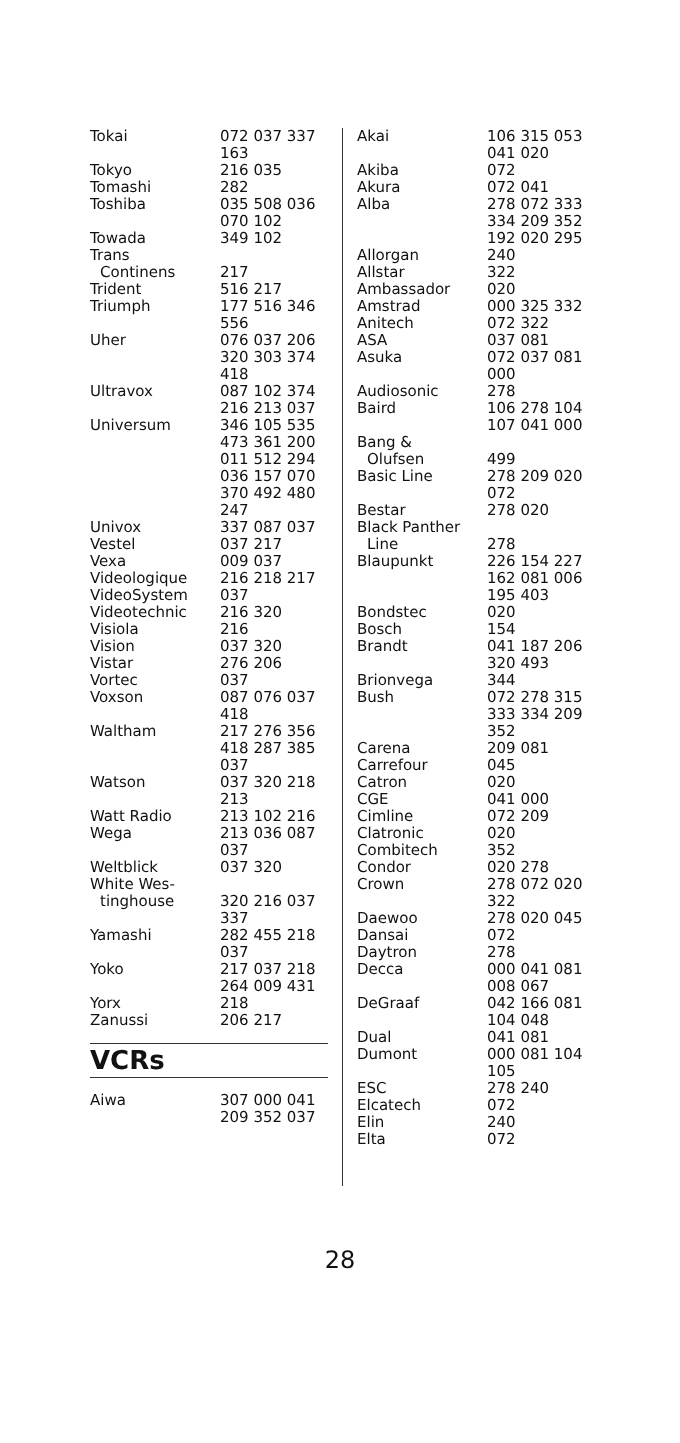| Tokai | 072 037 337 163 |
| Tokyo | 216 035 |
| Tomashi | 282 |
| Toshiba | 035 508 036 070 102 |
| Towada | 349 102 |
| Trans Continens | 217 |
| Trident | 516 217 |
| Triumph | 177 516 346 556 |
| Uher | 076 037 206 320 303 374 418 |
| Ultravox | 087 102 374 216 213 037 |
| Universum | 346 105 535 473 361 200 011 512 294 036 157 070 370 492 480 247 |
| Univox | 337 087 037 |
| Vestel | 037 217 |
| Vexa | 009 037 |
| Videologique | 216 218 217 |
| VideoSystem | 037 |
| Videotechnic | 216 320 |
| Visiola | 216 |
| Vision | 037 320 |
| Vistar | 276 206 |
| Vortec | 037 |
| Voxson | 087 076 037 418 |
| Waltham | 217 276 356 418 287 385 037 |
| Watson | 037 320 218 213 |
| Watt Radio | 213 102 216 |
| Wega | 213 036 087 037 |
| Weltblick | 037 320 |
| White Wes- tinghouse | 320 216 037 337 |
| Yamashi | 282 455 218 037 |
| Yoko | 217 037 218 264 009 431 |
| Yorx | 218 |
| Zanussi | 206 217 |
VCRs
| Aiwa | 307 000 041 209 352 037 |
| Akai | 106 315 053 041 020 |
| Akiba | 072 |
| Akura | 072 041 |
| Alba | 278 072 333 334 209 352 192 020 295 |
| Allorgan | 240 |
| Allstar | 322 |
| Ambassador | 020 |
| Amstrad | 000 325 332 |
| Anitech | 072 322 |
| ASA | 037 081 |
| Asuka | 072 037 081 000 |
| Audiosonic | 278 |
| Baird | 106 278 104 107 041 000 |
| Bang & Olufsen | 499 |
| Basic Line | 278 209 020 072 |
| Bestar | 278 020 |
| Black Panther Line | 278 |
| Blaupunkt | 226 154 227 162 081 006 195 403 |
| Bondstec | 020 |
| Bosch | 154 |
| Brandt | 041 187 206 320 493 |
| Brionvega | 344 |
| Bush | 072 278 315 333 334 209 352 |
| Carena | 209 081 |
| Carrefour | 045 |
| Catron | 020 |
| CGE | 041 000 |
| Cimline | 072 209 |
| Clatronic | 020 |
| Combitech | 352 |
| Condor | 020 278 |
| Crown | 278 072 020 322 |
| Daewoo | 278 020 045 |
| Dansai | 072 |
| Daytron | 278 |
| Decca | 000 041 081 008 067 |
| DeGraaf | 042 166 081 104 048 |
| Dual | 041 081 |
| Dumont | 000 081 104 105 |
| ESC | 278 240 |
| Elcatech | 072 |
| Elin | 240 |
| Elta | 072 |
28